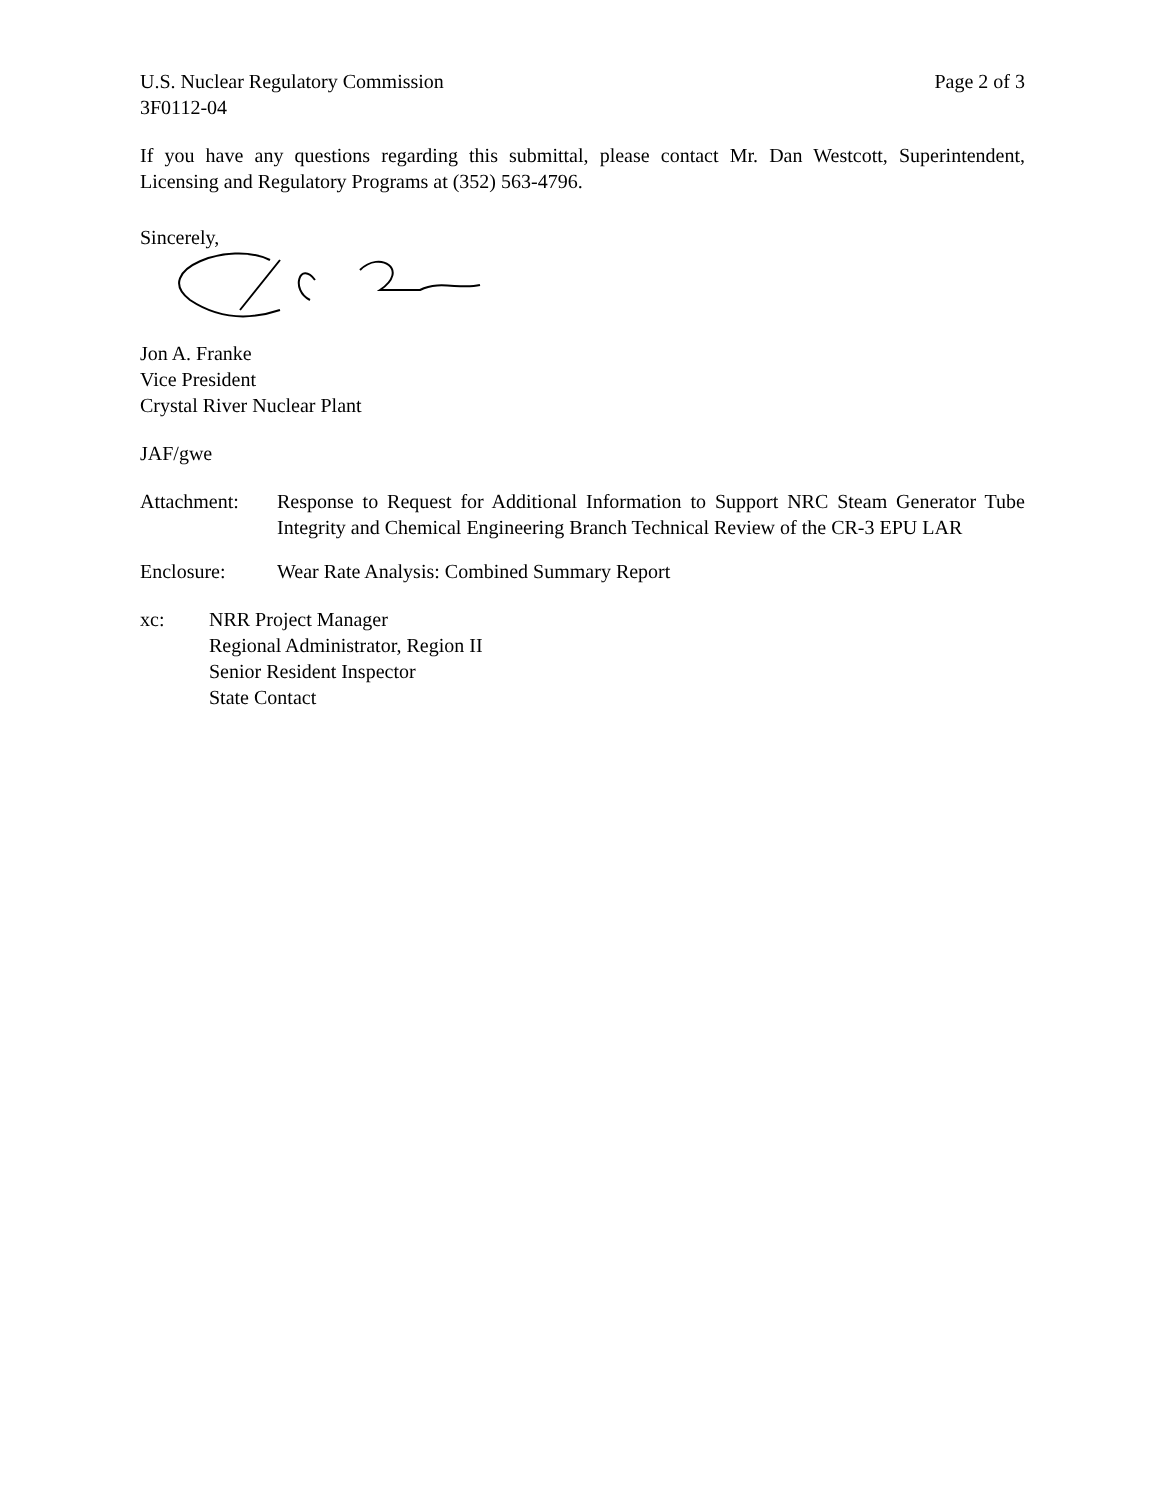U.S. Nuclear Regulatory Commission
3F0112-04
Page 2 of 3
If you have any questions regarding this submittal, please contact Mr. Dan Westcott, Superintendent, Licensing and Regulatory Programs at (352) 563-4796.
Sincerely,
Jon A. Franke
Vice President
Crystal River Nuclear Plant
JAF/gwe
Attachment: Response to Request for Additional Information to Support NRC Steam Generator Tube Integrity and Chemical Engineering Branch Technical Review of the CR-3 EPU LAR
Enclosure: Wear Rate Analysis: Combined Summary Report
xc: NRR Project Manager
Regional Administrator, Region II
Senior Resident Inspector
State Contact